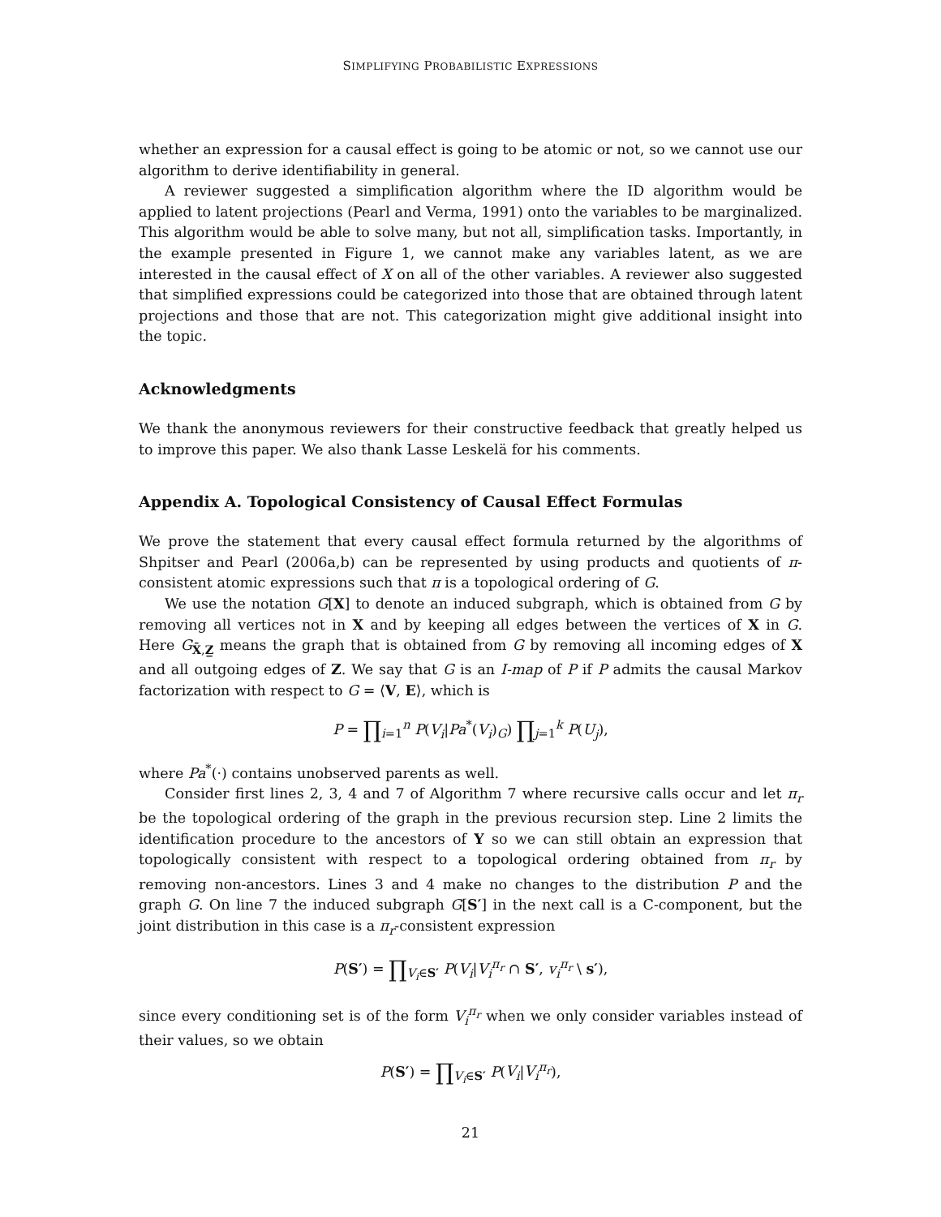SIMPLIFYING PROBABILISTIC EXPRESSIONS
whether an expression for a causal effect is going to be atomic or not, so we cannot use our algorithm to derive identifiability in general.
A reviewer suggested a simplification algorithm where the ID algorithm would be applied to latent projections (Pearl and Verma, 1991) onto the variables to be marginalized. This algorithm would be able to solve many, but not all, simplification tasks. Importantly, in the example presented in Figure 1, we cannot make any variables latent, as we are interested in the causal effect of X on all of the other variables. A reviewer also suggested that simplified expressions could be categorized into those that are obtained through latent projections and those that are not. This categorization might give additional insight into the topic.
Acknowledgments
We thank the anonymous reviewers for their constructive feedback that greatly helped us to improve this paper. We also thank Lasse Leskelä for his comments.
Appendix A. Topological Consistency of Causal Effect Formulas
We prove the statement that every causal effect formula returned by the algorithms of Shpitser and Pearl (2006a,b) can be represented by using products and quotients of π-consistent atomic expressions such that π is a topological ordering of G.
We use the notation G[X] to denote an induced subgraph, which is obtained from G by removing all vertices not in X and by keeping all edges between the vertices of X in G. Here G<sub>X̄,Z̲</sub> means the graph that is obtained from G by removing all incoming edges of X and all outgoing edges of Z. We say that G is an I-map of P if P admits the causal Markov factorization with respect to G = ⟨V, E⟩, which is
P = ∏<sub>i=1</sub><sup>n</sup> P(V<sub>i</sub>|Pa<sup>*</sup>(V<sub>i</sub>)<sub>G</sub>) ∏<sub>j=1</sub><sup>k</sup> P(U<sub>j</sub>),
where Pa<sup>*</sup>(·) contains unobserved parents as well.
Consider first lines 2, 3, 4 and 7 of Algorithm 7 where recursive calls occur and let π<sub>r</sub> be the topological ordering of the graph in the previous recursion step. Line 2 limits the identification procedure to the ancestors of Y so we can still obtain an expression that topologically consistent with respect to a topological ordering obtained from π<sub>r</sub> by removing non-ancestors. Lines 3 and 4 make no changes to the distribution P and the graph G. On line 7 the induced subgraph G[S′] in the next call is a C-component, but the joint distribution in this case is a π<sub>r</sub>-consistent expression
P(S′) = ∏<sub>V<sub>i</sub>∈S′</sub> P(V<sub>i</sub>|V<sub>i</sub><sup>π<sub>r</sub></sup> ∩ S′, v<sub>i</sub><sup>π<sub>r</sub></sup> \ s′),
since every conditioning set is of the form V<sub>i</sub><sup>π<sub>r</sub></sup> when we only consider variables instead of their values, so we obtain
P(S′) = ∏<sub>V<sub>i</sub>∈S′</sub> P(V<sub>i</sub>|V<sub>i</sub><sup>π<sub>r</sub></sup>),
21